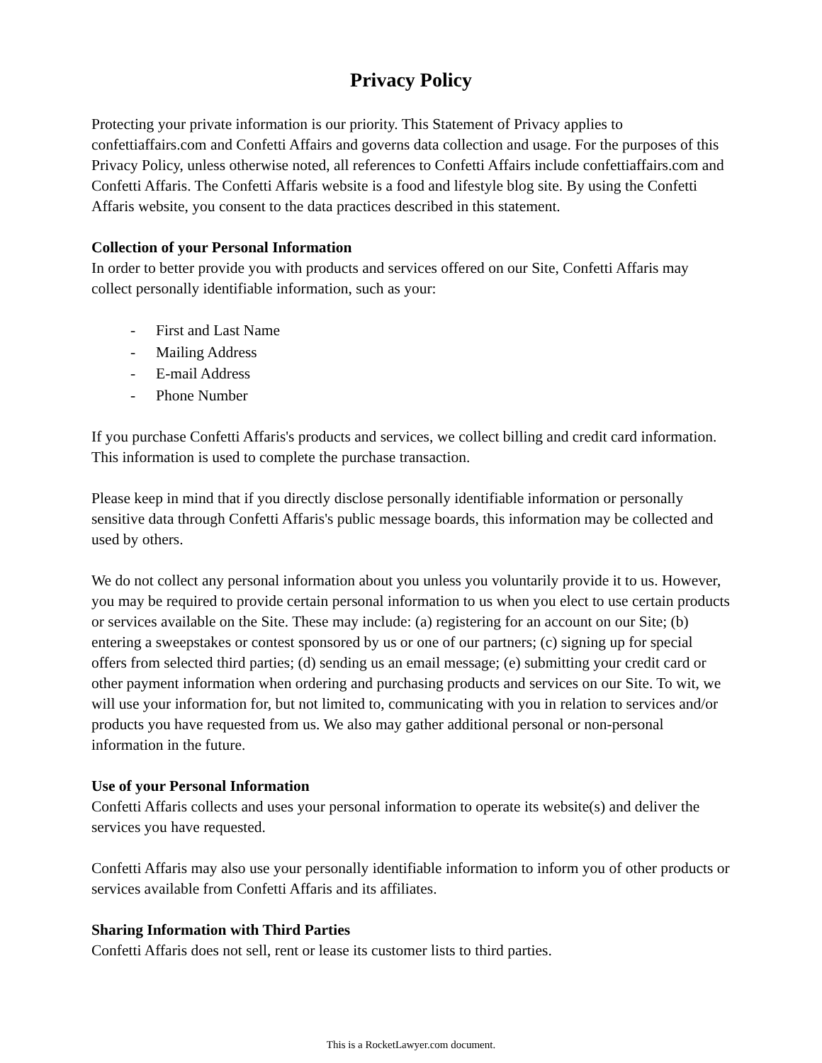Privacy Policy
Protecting your private information is our priority. This Statement of Privacy applies to confettiaffairs.com and Confetti Affairs and governs data collection and usage. For the purposes of this Privacy Policy, unless otherwise noted, all references to Confetti Affairs include confettiaffairs.com and Confetti Affaris. The Confetti Affaris website is a food and lifestyle blog site. By using the Confetti Affaris website, you consent to the data practices described in this statement.
Collection of your Personal Information
In order to better provide you with products and services offered on our Site, Confetti Affaris may collect personally identifiable information, such as your:
- First and Last Name
- Mailing Address
- E-mail Address
- Phone Number
If you purchase Confetti Affaris's products and services, we collect billing and credit card information. This information is used to complete the purchase transaction.
Please keep in mind that if you directly disclose personally identifiable information or personally sensitive data through Confetti Affaris's public message boards, this information may be collected and used by others.
We do not collect any personal information about you unless you voluntarily provide it to us. However, you may be required to provide certain personal information to us when you elect to use certain products or services available on the Site. These may include: (a) registering for an account on our Site; (b) entering a sweepstakes or contest sponsored by us or one of our partners; (c) signing up for special offers from selected third parties; (d) sending us an email message; (e) submitting your credit card or other payment information when ordering and purchasing products and services on our Site. To wit, we will use your information for, but not limited to, communicating with you in relation to services and/or products you have requested from us. We also may gather additional personal or non-personal information in the future.
Use of your Personal Information
Confetti Affaris collects and uses your personal information to operate its website(s) and deliver the services you have requested.
Confetti Affaris may also use your personally identifiable information to inform you of other products or services available from Confetti Affaris and its affiliates.
Sharing Information with Third Parties
Confetti Affaris does not sell, rent or lease its customer lists to third parties.
This is a RocketLawyer.com document.